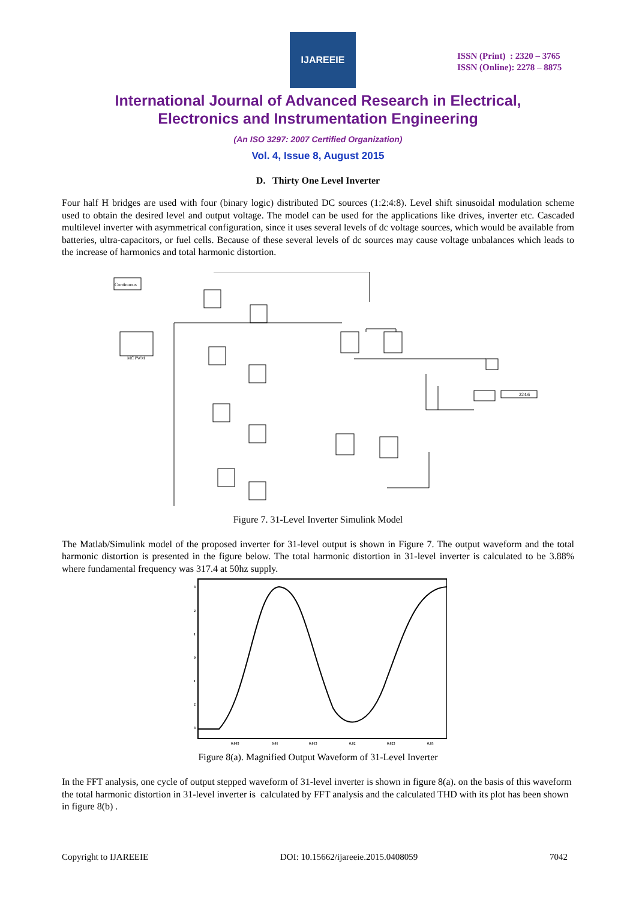IJAREEIE
ISSN (Print) : 2320 – 3765
ISSN (Online): 2278 – 8875
International Journal of Advanced Research in Electrical,
Electronics and Instrumentation Engineering
(An ISO 3297: 2007 Certified Organization)
Vol. 4, Issue 8, August 2015
D. Thirty One Level Inverter
Four half H bridges are used with four (binary logic) distributed DC sources (1:2:4:8). Level shift sinusoidal modulation scheme used to obtain the desired level and output voltage. The model can be used for the applications like drives, inverter etc. Cascaded multilevel inverter with asymmetrical configuration, since it uses several levels of dc voltage sources, which would be available from batteries, ultra-capacitors, or fuel cells. Because of these several levels of dc sources may cause voltage unbalances which leads to the increase of harmonics and total harmonic distortion.
Continuous
MC PWM
224.6
Figure 7. 31-Level Inverter Simulink Model
The Matlab/Simulink model of the proposed inverter for 31-level output is shown in Figure 7. The output waveform and the total harmonic distortion is presented in the figure below. The total harmonic distortion in 31-level inverter is calculated to be 3.88% where fundamental frequency was 317.4 at 50hz supply.
3
2
1
0
1
2
3
0.005
0.01
0.015
0.02
0.025
0.03
Figure 8(a). Magnified Output Waveform of 31-Level Inverter
In the FFT analysis, one cycle of output stepped waveform of 31-level inverter is shown in figure 8(a). on the basis of this waveform the total harmonic distortion in 31-level inverter is calculated by FFT analysis and the calculated THD with its plot has been shown in figure 8(b) .
Copyright to IJAREEIE DOI: 10.15662/ijareeie.2015.0408059 7042